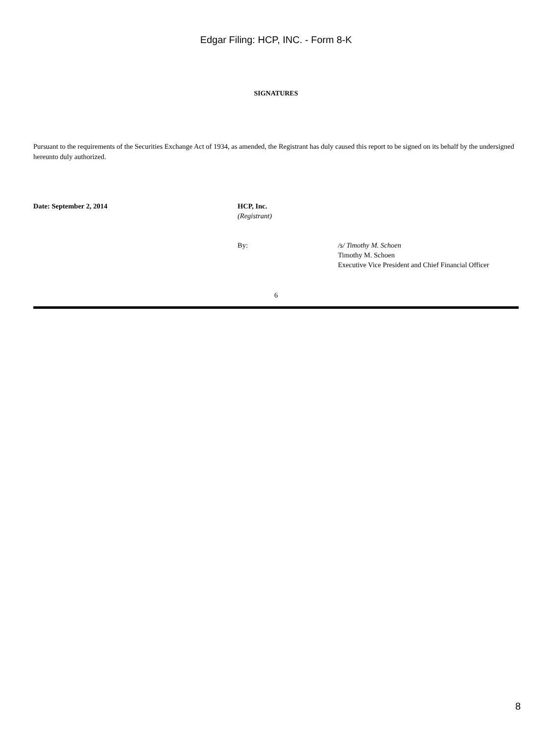Edgar Filing: HCP, INC. - Form 8-K
SIGNATURES
Pursuant to the requirements of the Securities Exchange Act of 1934, as amended, the Registrant has duly caused this report to be signed on its behalf by the undersigned hereunto duly authorized.
Date: September 2, 2014 HCP, Inc.
(Registrant)
By: /s/ Timothy M. Schoen
Timothy M. Schoen
Executive Vice President and Chief Financial Officer
6
8